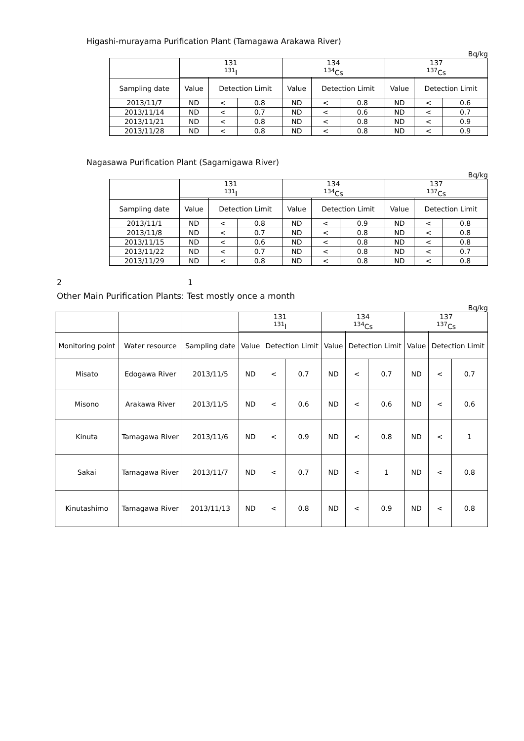Higashi-murayama Purification Plant (Tamagawa Arakawa River)
Bq/kg
| | 131 <sup>131</sup>I | | | 134 <sup>134</sup>Cs | | | 137 <sup>137</sup>Cs | | |
| --- | --- | --- | --- | --- | --- | --- | --- | --- | --- |
| Sampling date | Value | Detection Limit | | Value | Detection Limit | | Value | Detection Limit | |
| 2013/11/7 | ND | < | 0.8 | ND | < | 0.8 | ND | < | 0.6 |
| 2013/11/14 | ND | < | 0.7 | ND | < | 0.6 | ND | < | 0.7 |
| 2013/11/21 | ND | < | 0.8 | ND | < | 0.8 | ND | < | 0.9 |
| 2013/11/28 | ND | < | 0.8 | ND | < | 0.8 | ND | < | 0.9 |
Nagasawa Purification Plant (Sagamigawa River)
Bq/kg
| | 131 <sup>131</sup>I | | | 134 <sup>134</sup>Cs | | | 137 <sup>137</sup>Cs | | |
| --- | --- | --- | --- | --- | --- | --- | --- | --- | --- |
| Sampling date | Value | Detection Limit | | Value | Detection Limit | | Value | Detection Limit | |
| 2013/11/1 | ND | < | 0.8 | ND | < | 0.9 | ND | < | 0.8 |
| 2013/11/8 | ND | < | 0.7 | ND | < | 0.8 | ND | < | 0.8 |
| 2013/11/15 | ND | < | 0.6 | ND | < | 0.8 | ND | < | 0.8 |
| 2013/11/22 | ND | < | 0.7 | ND | < | 0.8 | ND | < | 0.7 |
| 2013/11/29 | ND | < | 0.8 | ND | < | 0.8 | ND | < | 0.8 |
2 1
Other Main Purification Plants: Test mostly once a month
Bq/kg
| | | | 131 <sup>131</sup>I | | | 134 <sup>134</sup>Cs | | | 137 <sup>137</sup>Cs | | |
| --- | --- | --- | --- | --- | --- | --- | --- | --- | --- | --- | --- |
| Monitoring point | Water resource | Sampling date | Value | Detection Limit | | Value | Detection Limit | | Value | Detection Limit | |
| Misato | Edogawa River | 2013/11/5 | ND | < | 0.7 | ND | < | 0.7 | ND | < | 0.7 |
| Misono | Arakawa River | 2013/11/5 | ND | < | 0.6 | ND | < | 0.6 | ND | < | 0.6 |
| Kinuta | Tamagawa River | 2013/11/6 | ND | < | 0.9 | ND | < | 0.8 | ND | < | 1 |
| Sakai | Tamagawa River | 2013/11/7 | ND | < | 0.7 | ND | < | 1 | ND | < | 0.8 |
| Kinutashimo | Tamagawa River | 2013/11/13 | ND | < | 0.8 | ND | < | 0.9 | ND | < | 0.8 |